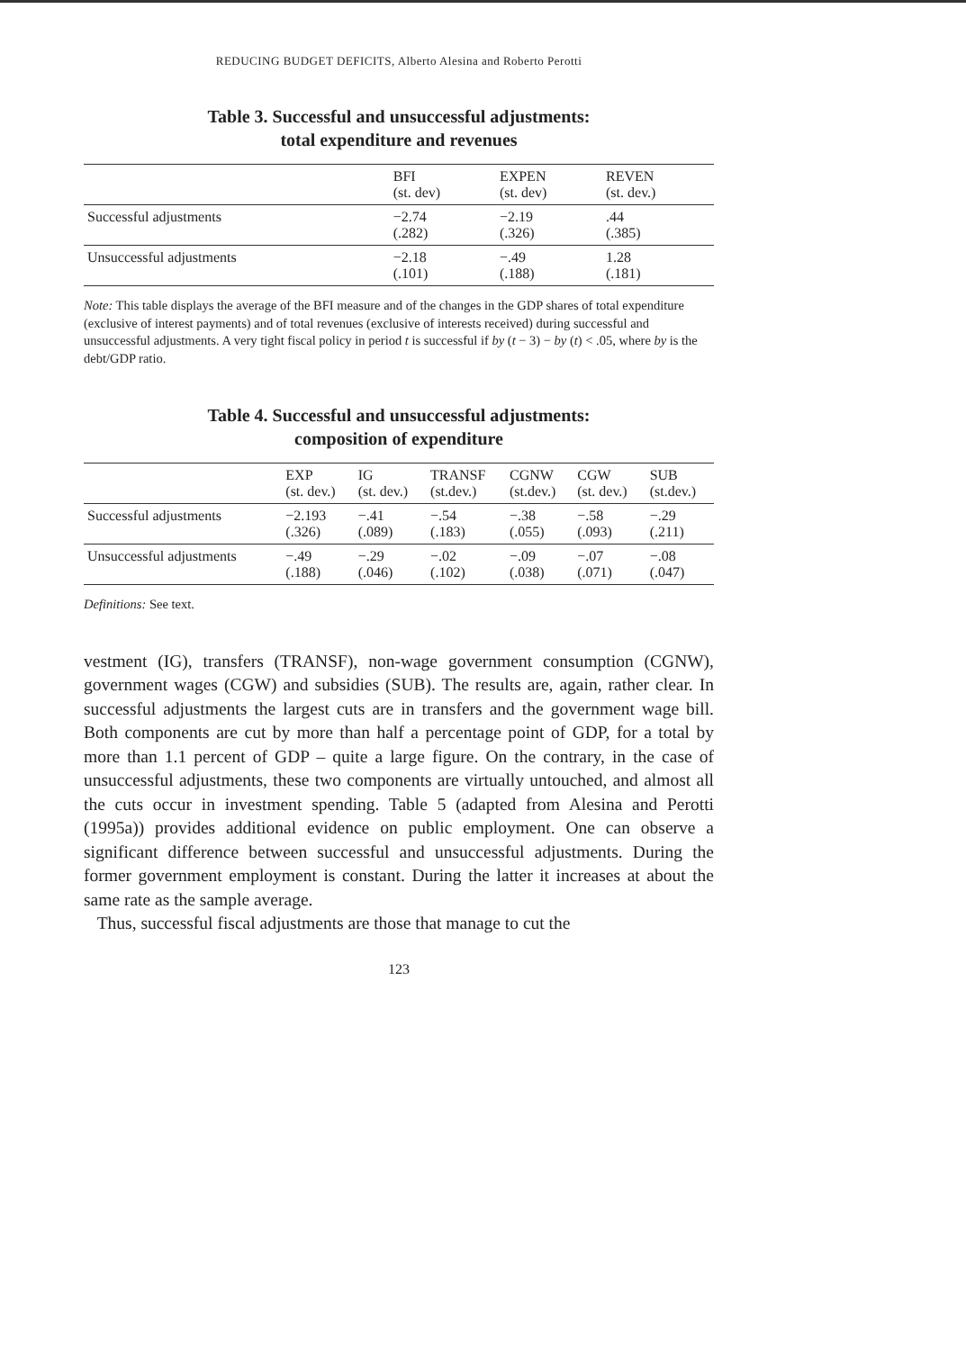REDUCING BUDGET DEFICITS, Alberto Alesina and Roberto Perotti
Table 3. Successful and unsuccessful adjustments:
total expenditure and revenues
| | BFI (st. dev) | EXPEN (st. dev) | REVEN (st. dev.) |
| --- | --- | --- | --- |
| Successful adjustments | −2.74 (.282) | −2.19 (.326) | .44 (.385) |
| Unsuccessful adjustments | −2.18 (.101) | −.49 (.188) | 1.28 (.181) |
Note: This table displays the average of the BFI measure and of the changes in the GDP shares of total expenditure (exclusive of interest payments) and of total revenues (exclusive of interests received) during successful and unsuccessful adjustments. A very tight fiscal policy in period t is successful if by (t − 3) − by (t) < .05, where by is the debt/GDP ratio.
Table 4. Successful and unsuccessful adjustments:
composition of expenditure
| | EXP (st. dev.) | IG (st. dev.) | TRANSF (st.dev.) | CGNW (st.dev.) | CGW (st. dev.) | SUB (st.dev.) |
| --- | --- | --- | --- | --- | --- | --- |
| Successful adjustments | −2.193 (.326) | −.41 (.089) | −.54 (.183) | −.38 (.055) | −.58 (.093) | −.29 (.211) |
| Unsuccessful adjustments | −.49 (.188) | −.29 (.046) | −.02 (.102) | −.09 (.038) | −.07 (.071) | −.08 (.047) |
Definitions: See text.
vestment (IG), transfers (TRANSF), non-wage government consumption (CGNW), government wages (CGW) and subsidies (SUB). The results are, again, rather clear. In successful adjustments the largest cuts are in transfers and the government wage bill. Both components are cut by more than half a percentage point of GDP, for a total by more than 1.1 percent of GDP – quite a large figure. On the contrary, in the case of unsuccessful adjustments, these two components are virtually untouched, and almost all the cuts occur in investment spending. Table 5 (adapted from Alesina and Perotti (1995a)) provides additional evidence on public employment. One can observe a significant difference between successful and unsuccessful adjustments. During the former government employment is constant. During the latter it increases at about the same rate as the sample average.
Thus, successful fiscal adjustments are those that manage to cut the
123